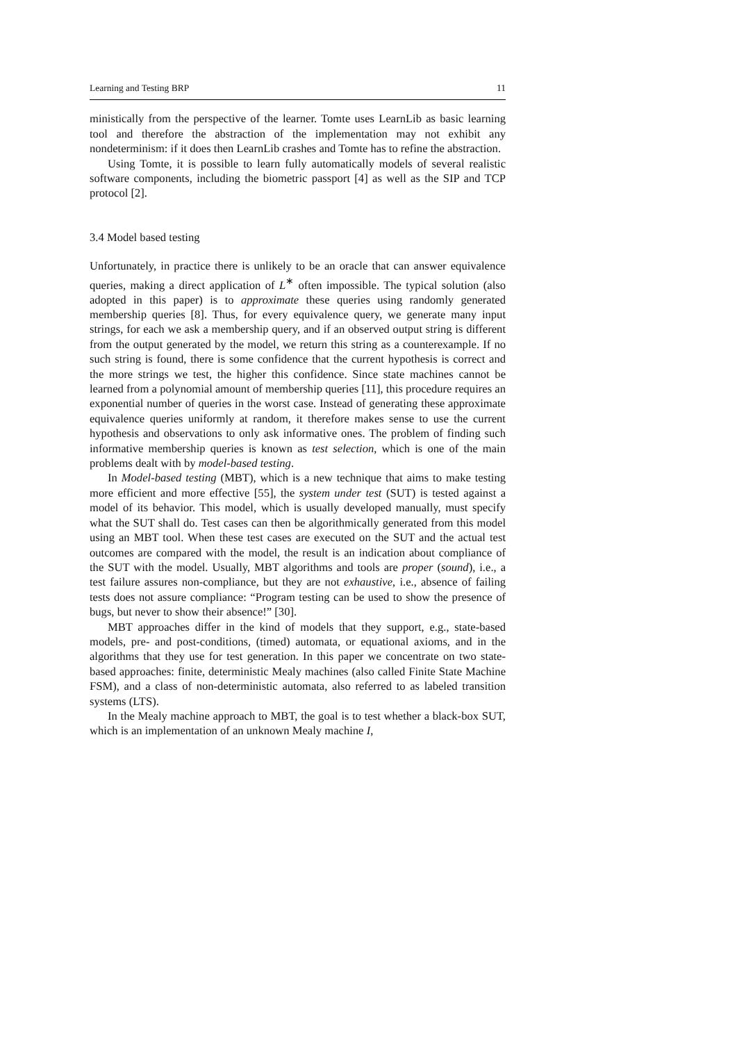Learning and Testing BRP 11
ministically from the perspective of the learner. Tomte uses LearnLib as basic learning tool and therefore the abstraction of the implementation may not exhibit any nondeterminism: if it does then LearnLib crashes and Tomte has to refine the abstraction.
Using Tomte, it is possible to learn fully automatically models of several realistic software components, including the biometric passport [4] as well as the SIP and TCP protocol [2].
3.4 Model based testing
Unfortunately, in practice there is unlikely to be an oracle that can answer equivalence queries, making a direct application of L<sup>∗</sup> often impossible. The typical solution (also adopted in this paper) is to approximate these queries using randomly generated membership queries [8]. Thus, for every equivalence query, we generate many input strings, for each we ask a membership query, and if an observed output string is different from the output generated by the model, we return this string as a counterexample. If no such string is found, there is some confidence that the current hypothesis is correct and the more strings we test, the higher this confidence. Since state machines cannot be learned from a polynomial amount of membership queries [11], this procedure requires an exponential number of queries in the worst case. Instead of generating these approximate equivalence queries uniformly at random, it therefore makes sense to use the current hypothesis and observations to only ask informative ones. The problem of finding such informative membership queries is known as test selection, which is one of the main problems dealt with by model-based testing.
In Model-based testing (MBT), which is a new technique that aims to make testing more efficient and more effective [55], the system under test (SUT) is tested against a model of its behavior. This model, which is usually developed manually, must specify what the SUT shall do. Test cases can then be algorithmically generated from this model using an MBT tool. When these test cases are executed on the SUT and the actual test outcomes are compared with the model, the result is an indication about compliance of the SUT with the model. Usually, MBT algorithms and tools are proper (sound), i.e., a test failure assures non-compliance, but they are not exhaustive, i.e., absence of failing tests does not assure compliance: “Program testing can be used to show the presence of bugs, but never to show their absence!” [30].
MBT approaches differ in the kind of models that they support, e.g., state-based models, pre- and post-conditions, (timed) automata, or equational axioms, and in the algorithms that they use for test generation. In this paper we concentrate on two state-based approaches: finite, deterministic Mealy machines (also called Finite State Machine FSM), and a class of non-deterministic automata, also referred to as labeled transition systems (LTS).
In the Mealy machine approach to MBT, the goal is to test whether a black-box SUT, which is an implementation of an unknown Mealy machine I,